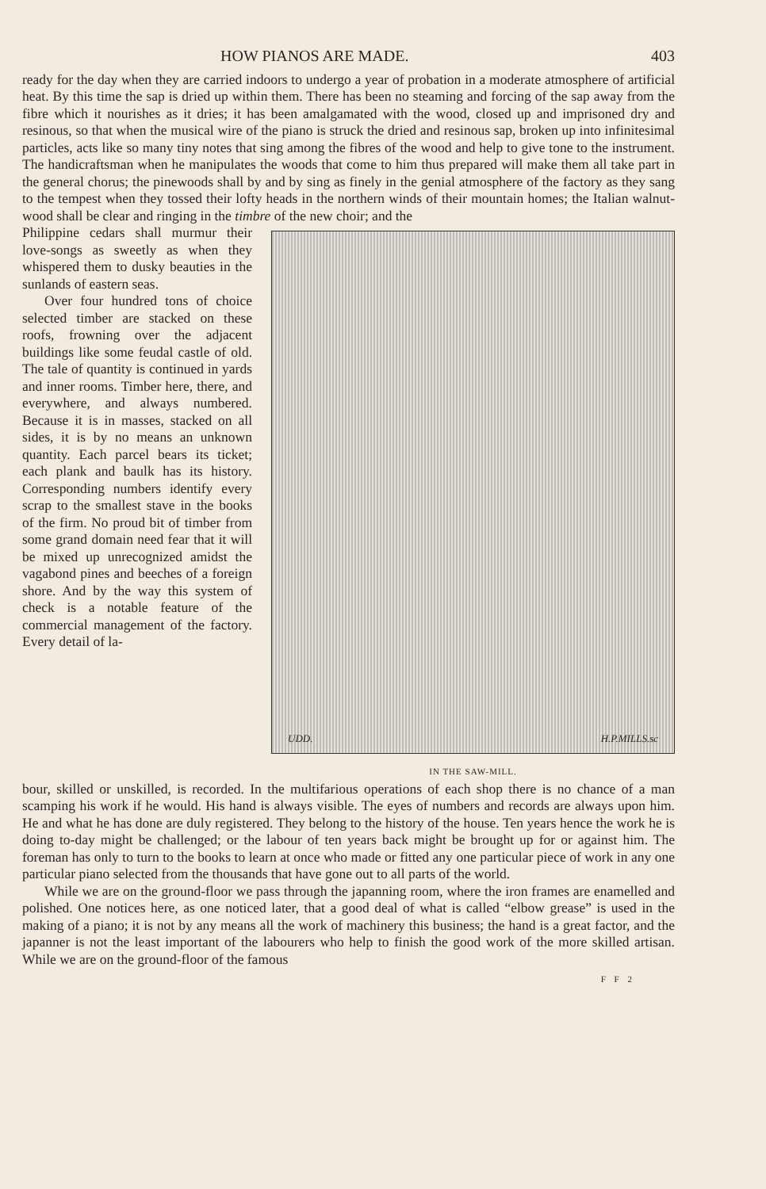HOW PIANOS ARE MADE. 403
ready for the day when they are carried indoors to undergo a year of probation in a moderate atmosphere of artificial heat. By this time the sap is dried up within them. There has been no steaming and forcing of the sap away from the fibre which it nourishes as it dries; it has been amalgamated with the wood, closed up and imprisoned dry and resinous, so that when the musical wire of the piano is struck the dried and resinous sap, broken up into infinitesimal particles, acts like so many tiny notes that sing among the fibres of the wood and help to give tone to the instrument. The handicraftsman when he manipulates the woods that come to him thus prepared will make them all take part in the general chorus; the pinewoods shall by and by sing as finely in the genial atmosphere of the factory as they sang to the tempest when they tossed their lofty heads in the northern winds of their mountain homes; the Italian walnut-wood shall be clear and ringing in the timbre of the new choir; and the
Philippine cedars shall murmur their love-songs as sweetly as when they whispered them to dusky beauties in the sunlands of eastern seas.
Over four hundred tons of choice selected timber are stacked on these roofs, frowning over the adjacent buildings like some feudal castle of old. The tale of quantity is continued in yards and inner rooms. Timber here, there, and everywhere, and always numbered. Because it is in masses, stacked on all sides, it is by no means an unknown quantity. Each parcel bears its ticket; each plank and baulk has its history. Corresponding numbers identify every scrap to the smallest stave in the books of the firm. No proud bit of timber from some grand domain need fear that it will be mixed up unrecognized amidst the vagabond pines and beeches of a foreign shore. And by the way this system of check is a notable feature of the commercial management of the factory. Every detail of la-
UDD. H.P.MILLS.sc
IN THE SAW-MILL.
bour, skilled or unskilled, is recorded. In the multifarious operations of each shop there is no chance of a man scamping his work if he would. His hand is always visible. The eyes of numbers and records are always upon him. He and what he has done are duly registered. They belong to the history of the house. Ten years hence the work he is doing to-day might be challenged; or the labour of ten years back might be brought up for or against him. The foreman has only to turn to the books to learn at once who made or fitted any one particular piece of work in any one particular piano selected from the thousands that have gone out to all parts of the world.
While we are on the ground-floor we pass through the japanning room, where the iron frames are enamelled and polished. One notices here, as one noticed later, that a good deal of what is called “elbow grease” is used in the making of a piano; it is not by any means all the work of machinery this business; the hand is a great factor, and the japanner is not the least important of the labourers who help to finish the good work of the more skilled artisan. While we are on the ground-floor of the famous
F F 2